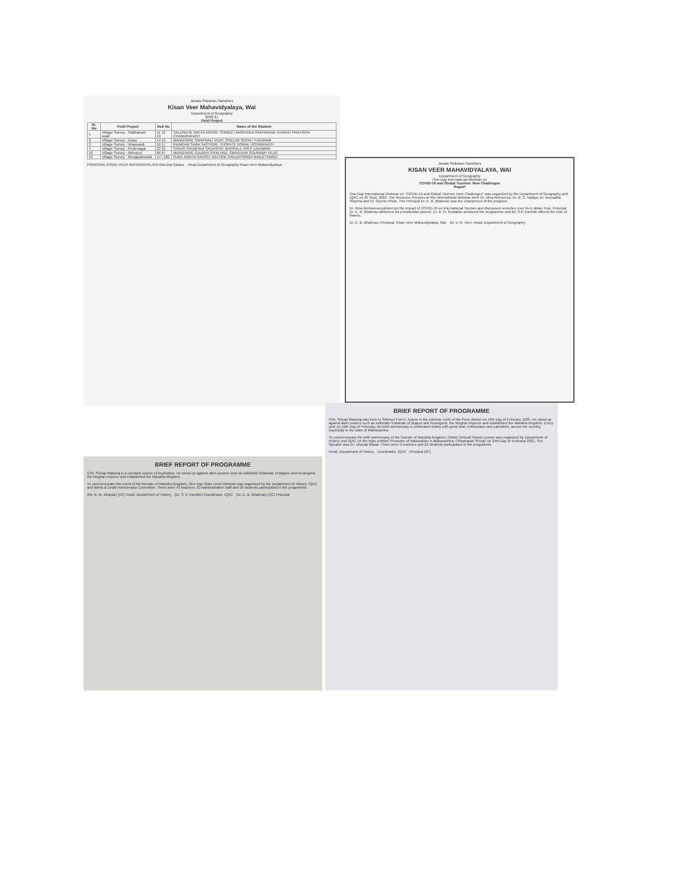Janata Shikshan Sanstha's
Kisan Veer Mahavidyalaya, Wai
Department of Geography
2020-21
Field Project
| Sr. No | Field Project | Roll No | Name of the Student |
| --- | --- | --- | --- |
| 1 | Village Survey : Siddhanath wadi | 11 12 13 | SALUNKHE NIKITA ASHOK; SHINDE HARSHADA SAKHARAM; KHARAT PRATIGYA CHANDRAKANT |
| 2 | Village Survey : Ekasr | 14 15 | MANDHARE SWAPNALI VIJAY; SHELAR SAYALI TUKARAM |
| 3 | Village Survey : Nhalewadi | 16 17 | INAMDAR SABA SASTIGIR; THOPATE KOMAL VISHWANATH |
| 4 | Village Survey : Pirulenagar | 23 31 | SANAS SHUBHAM SADASHIV; BHOSALE PRITI LAXAMAN |
| 10 | Village Survey : Abhepuri | 66 67 | MANDHARE GAURAV PRALHAD; SIMVEKAR SOURABH VILAS |
| 16 | Village Survey : Mungaskewadi | 177 180 | SUKE ANKITA SATISH; RATHOD SANJAYSINGH RANJITSINGH |
PRINCIPAL KISAN VEER MAHAVIDYALAYA Wai,Dist.Satara Head Department of Geography Kisan Veer Mahavidyalaya
Janata Shikshan Sanstha's
KISAN VEER MAHAVIDYALAYA, WAI
Department of Geography
One-Day International Webinar on
COVID-19 and Global Tourism: New Challenges
Report
One-Day International Webinar on "COVID-19 and Global Tourism: New Challenges" was organized by the Department of Geography and IQAC on 25 Sept. 2020. The Resource Persons at this International Webinar were Dr. Nina Alekseeva, Dr. B. C. Vaidya, Dr. Anuradha Sharma and Dr. Suresh Phule. The Principal Dr. E. B. Bhalerao was the chairperson of the program.
Dr. Nina Alekseeva pointed out the impact of COVID-19 on International Tourism and discussed remedies over its in detail. Hon. Principal Dr. E. B. Bhalerao delivered his presidential speech. Dr. K. N. Sontakke anchored the programme and Mr. S.P. Kamble offered the vote of thanks.
Dr. E. B. Bhalerao, Principal, Kisan Veer Mahavidyalaya, Wai Dr. V. R. Veer, Head, Department of Geography
BRIEF REPORT OF PROGRAMME
Chh. Shivaji Maharaj is a constant source of inspiration. He stood up against alien powers such as Adilshahi Sultanate of Bijapur and Aurangzeb, the Mughal emperor and established the Maratha kingdom.
To commemorate this event of the founder of Maratha kingdom, One Day State Level Webinar was organized by the Department of History, IQAC and Births & Death Anniversary Committee. There were 43 teachers, 03 administrative staff and 30 students participated in the programme.
(Mr. B. M. Birajdar) (I/C) Head, Department of History (Dr. S. P. Kamble) Coordinator, IQAC (Dr. E. B. Bhalerao) (I/C) Principal
BRIEF REPORT OF PROGRAMME
Chh. Shivaji Maharaj was born in Shivneri Fort in Junnar in the extreme north of the Pune district on 19th Day of February 1630. He stood up against alien powers such as Adilshahi Sultanate of Bijapur and Aurangzeb, the Mughal emperor and established the Maratha kingdom. Every year on 19th Day of February, his birth anniversary is celebrated widely with great zeal, enthusiasm and patriotism, across the country, especially in the state of Maharashtra.
To commemorate the birth anniversary of the founder of Maratha kingdom, Online (Virtual) Guest Lecture was organized by Department of History and IQAC on the topic entitled 'Promoter of Nationalism in Maharashtra: Chhatrapati Shivaji' on 24th Day of February 2021. The Speaker was Dr. Dhanaji Masal. There were 9 teachers and 22 students participated in the programme.
Head, Department of History Coordinator, IQAC Principal (I/C)